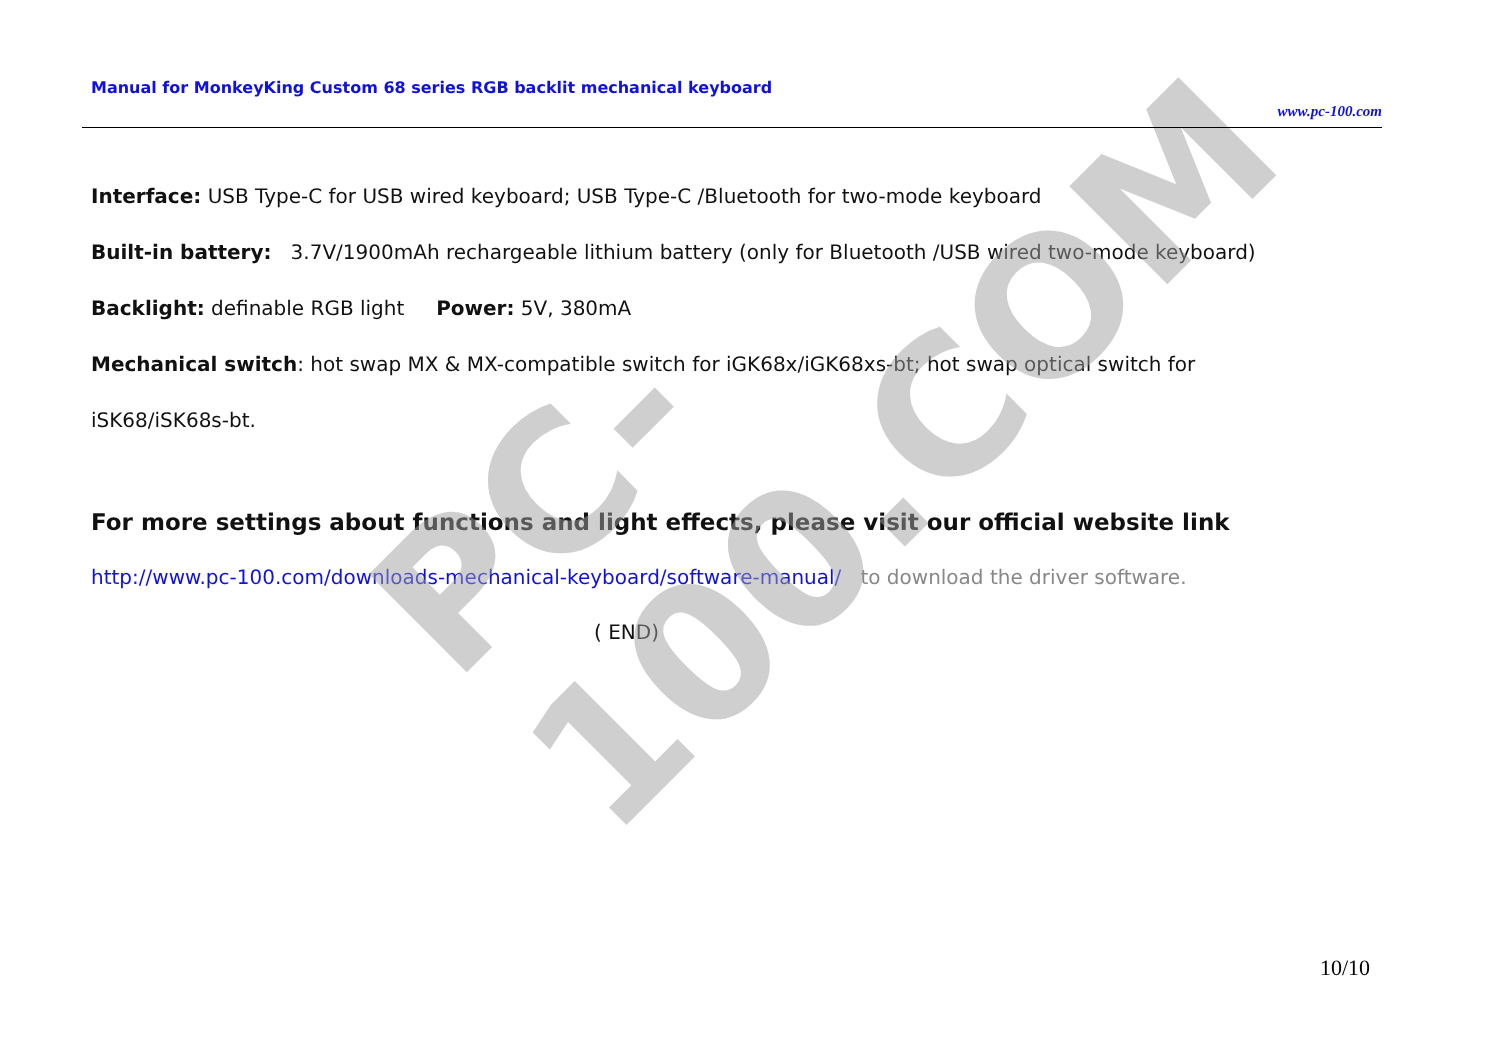PC-100.COM
Manual for MonkeyKing Custom 68 series RGB backlit mechanical keyboard
www.pc-100.com
Interface: USB Type-C for USB wired keyboard; USB Type-C /Bluetooth for two-mode keyboard
Built-in battery: 3.7V/1900mAh rechargeable lithium battery (only for Bluetooth /USB wired two-mode keyboard)
Backlight: definable RGB light Power: 5V, 380mA
Mechanical switch: hot swap MX & MX-compatible switch for iGK68x/iGK68xs-bt; hot swap optical switch for
iSK68/iSK68s-bt.
For more settings about functions and light effects, please visit our official website link
http://www.pc-100.com/downloads-mechanical-keyboard/software-manual/ to download the driver software.
( END)
10/10